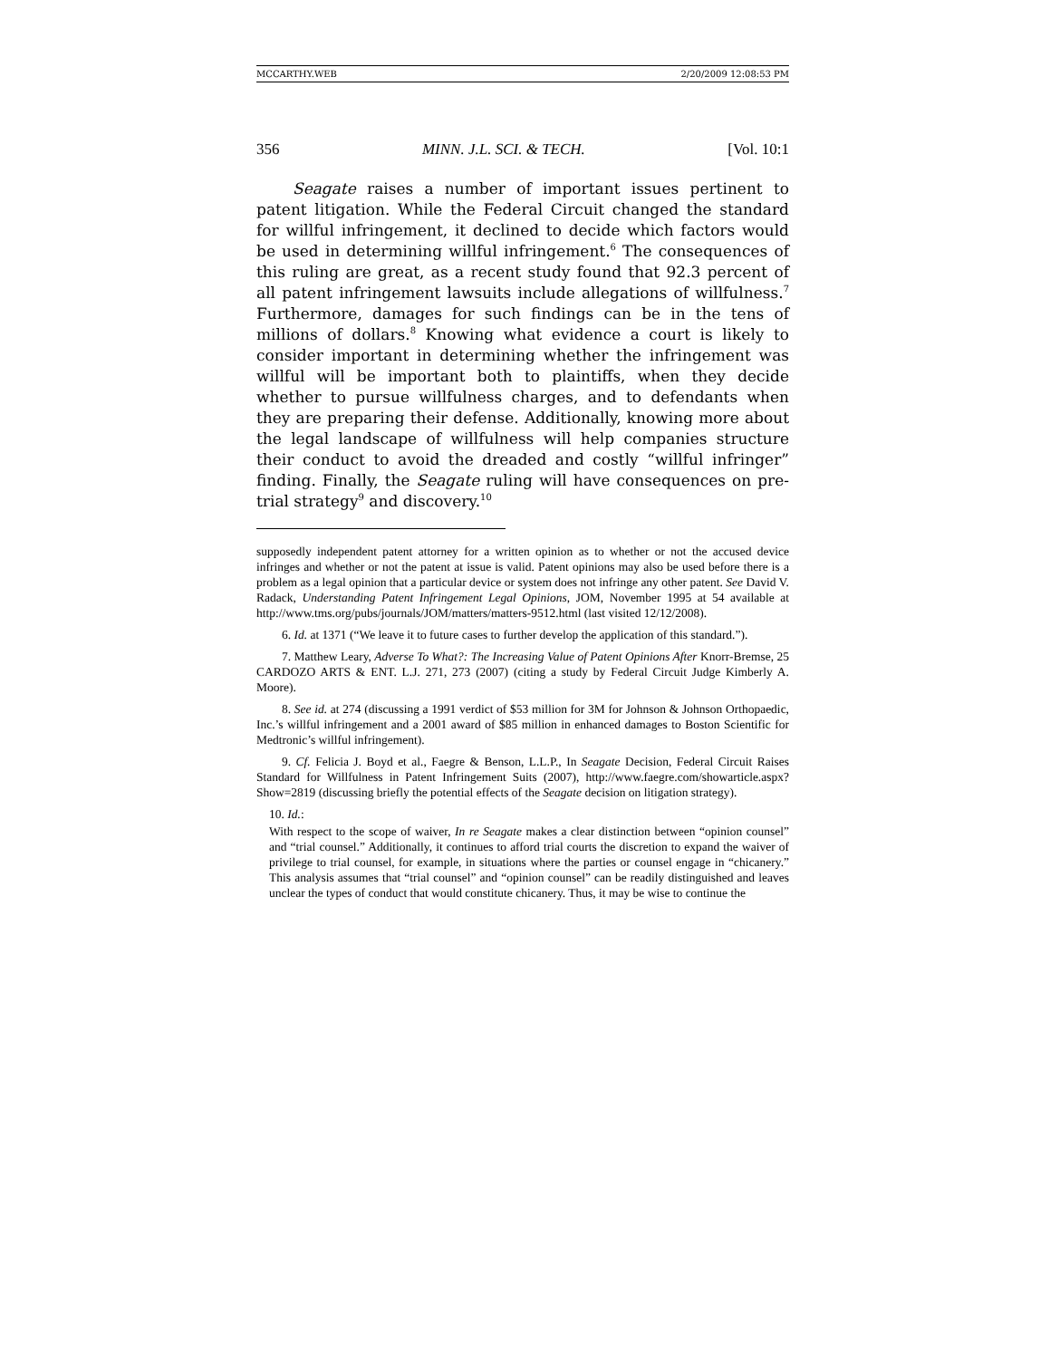MCCARTHY.WEB 2/20/2009 12:08:53 PM
356 MINN. J.L. SCI. & TECH. [Vol. 10:1
Seagate raises a number of important issues pertinent to patent litigation. While the Federal Circuit changed the standard for willful infringement, it declined to decide which factors would be used in determining willful infringement.<sup>6</sup> The consequences of this ruling are great, as a recent study found that 92.3 percent of all patent infringement lawsuits include allegations of willfulness.<sup>7</sup> Furthermore, damages for such findings can be in the tens of millions of dollars.<sup>8</sup> Knowing what evidence a court is likely to consider important in determining whether the infringement was willful will be important both to plaintiffs, when they decide whether to pursue willfulness charges, and to defendants when they are preparing their defense. Additionally, knowing more about the legal landscape of willfulness will help companies structure their conduct to avoid the dreaded and costly “willful infringer” finding. Finally, the Seagate ruling will have consequences on pre-trial strategy<sup>9</sup> and discovery.<sup>10</sup>
supposedly independent patent attorney for a written opinion as to whether or not the accused device infringes and whether or not the patent at issue is valid. Patent opinions may also be used before there is a problem as a legal opinion that a particular device or system does not infringe any other patent. See David V. Radack, Understanding Patent Infringement Legal Opinions, JOM, November 1995 at 54 available at http://www.tms.org/pubs/journals/JOM/matters/matters-9512.html (last visited 12/12/2008).
6. Id. at 1371 (“We leave it to future cases to further develop the application of this standard.”).
7. Matthew Leary, Adverse To What?: The Increasing Value of Patent Opinions After Knorr-Bremse, 25 CARDOZO ARTS & ENT. L.J. 271, 273 (2007) (citing a study by Federal Circuit Judge Kimberly A. Moore).
8. See id. at 274 (discussing a 1991 verdict of $53 million for 3M for Johnson & Johnson Orthopaedic, Inc.’s willful infringement and a 2001 award of $85 million in enhanced damages to Boston Scientific for Medtronic’s willful infringement).
9. Cf. Felicia J. Boyd et al., Faegre & Benson, L.L.P., In Seagate Decision, Federal Circuit Raises Standard for Willfulness in Patent Infringement Suits (2007), http://www.faegre.com/showarticle.aspx?Show=2819 (discussing briefly the potential effects of the Seagate decision on litigation strategy).
10. Id.:
With respect to the scope of waiver, In re Seagate makes a clear distinction between “opinion counsel” and “trial counsel.” Additionally, it continues to afford trial courts the discretion to expand the waiver of privilege to trial counsel, for example, in situations where the parties or counsel engage in “chicanery.” This analysis assumes that “trial counsel” and “opinion counsel” can be readily distinguished and leaves unclear the types of conduct that would constitute chicanery. Thus, it may be wise to continue the